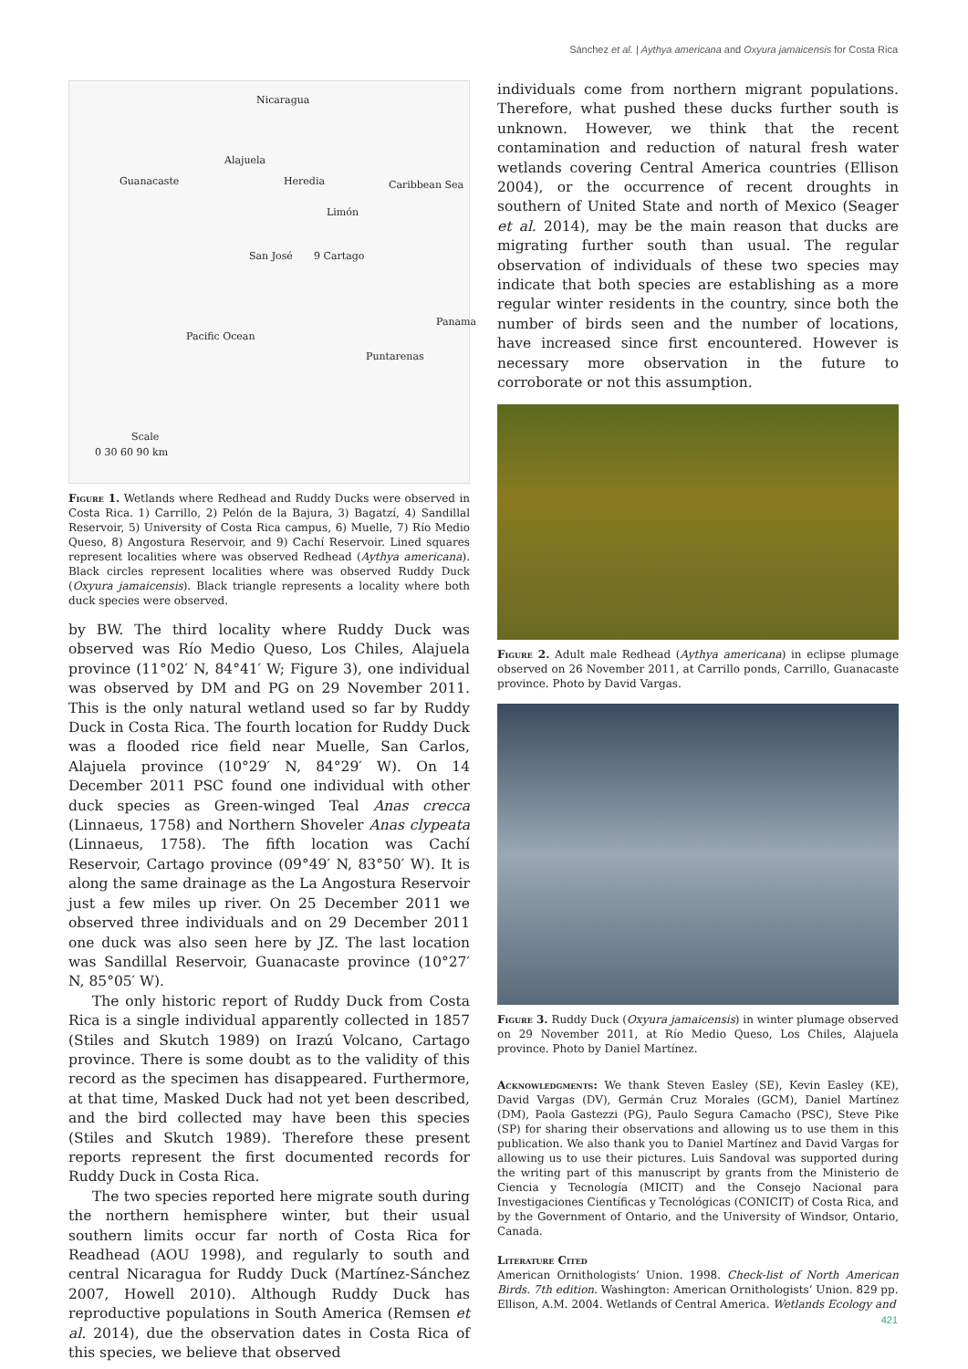Sánchez et al. | Aythya americana and Oxyura jamaicensis for Costa Rica
Nicaragua
Alajuela
Guanacaste Heredia Caribbean Sea
Limón
San José 9 Cartago
Pacific Ocean
Panama
Puntarenas
Scale
0 30 60 90 km
Figure 1. Wetlands where Redhead and Ruddy Ducks were observed in Costa Rica. 1) Carrillo, 2) Pelón de la Bajura, 3) Bagatzí, 4) Sandillal Reservoir, 5) University of Costa Rica campus, 6) Muelle, 7) Río Medio Queso, 8) Angostura Reservoir, and 9) Cachí Reservoir. Lined squares represent localities where was observed Redhead (Aythya americana). Black circles represent localities where was observed Ruddy Duck (Oxyura jamaicensis). Black triangle represents a locality where both duck species were observed.
by BW. The third locality where Ruddy Duck was observed was Río Medio Queso, Los Chiles, Alajuela province (11°02′ N, 84°41′ W; Figure 3), one individual was observed by DM and PG on 29 November 2011. This is the only natural wetland used so far by Ruddy Duck in Costa Rica. The fourth location for Ruddy Duck was a flooded rice field near Muelle, San Carlos, Alajuela province (10°29′ N, 84°29′ W). On 14 December 2011 PSC found one individual with other duck species as Green-winged Teal Anas crecca (Linnaeus, 1758) and Northern Shoveler Anas clypeata (Linnaeus, 1758). The fifth location was Cachí Reservoir, Cartago province (09°49′ N, 83°50′ W). It is along the same drainage as the La Angostura Reservoir just a few miles up river. On 25 December 2011 we observed three individuals and on 29 December 2011 one duck was also seen here by JZ. The last location was Sandillal Reservoir, Guanacaste province (10°27′ N, 85°05′ W).
The only historic report of Ruddy Duck from Costa Rica is a single individual apparently collected in 1857 (Stiles and Skutch 1989) on Irazú Volcano, Cartago province. There is some doubt as to the validity of this record as the specimen has disappeared. Furthermore, at that time, Masked Duck had not yet been described, and the bird collected may have been this species (Stiles and Skutch 1989). Therefore these present reports represent the first documented records for Ruddy Duck in Costa Rica.
The two species reported here migrate south during the northern hemisphere winter, but their usual southern limits occur far north of Costa Rica for Readhead (AOU 1998), and regularly to south and central Nicaragua for Ruddy Duck (Martínez-Sánchez 2007, Howell 2010). Although Ruddy Duck has reproductive populations in South America (Remsen et al. 2014), due the observation dates in Costa Rica of this species, we believe that observed
individuals come from northern migrant populations. Therefore, what pushed these ducks further south is unknown. However, we think that the recent contamination and reduction of natural fresh water wetlands covering Central America countries (Ellison 2004), or the occurrence of recent droughts in southern of United State and north of Mexico (Seager et al. 2014), may be the main reason that ducks are migrating further south than usual. The regular observation of individuals of these two species may indicate that both species are establishing as a more regular winter residents in the country, since both the number of birds seen and the number of locations, have increased since first encountered. However is necessary more observation in the future to corroborate or not this assumption.
Figure 2. Adult male Redhead (Aythya americana) in eclipse plumage observed on 26 November 2011, at Carrillo ponds, Carrillo, Guanacaste province. Photo by David Vargas.
Figure 3. Ruddy Duck (Oxyura jamaicensis) in winter plumage observed on 29 November 2011, at Río Medio Queso, Los Chiles, Alajuela province. Photo by Daniel Martínez.
Acknowledgments: We thank Steven Easley (SE), Kevin Easley (KE), David Vargas (DV), Germán Cruz Morales (GCM), Daniel Martínez (DM), Paola Gastezzi (PG), Paulo Segura Camacho (PSC), Steve Pike (SP) for sharing their observations and allowing us to use them in this publication. We also thank you to Daniel Martínez and David Vargas for allowing us to use their pictures. Luis Sandoval was supported during the writing part of this manuscript by grants from the Ministerio de Ciencia y Tecnología (MICIT) and the Consejo Nacional para Investigaciones Científicas y Tecnológicas (CONICIT) of Costa Rica, and by the Government of Ontario, and the University of Windsor, Ontario, Canada.
Literature Cited
American Ornithologists’ Union. 1998. Check-list of North American Birds. 7th edition. Washington: American Ornithologists’ Union. 829 pp.
Ellison, A.M. 2004. Wetlands of Central America. Wetlands Ecology and
421